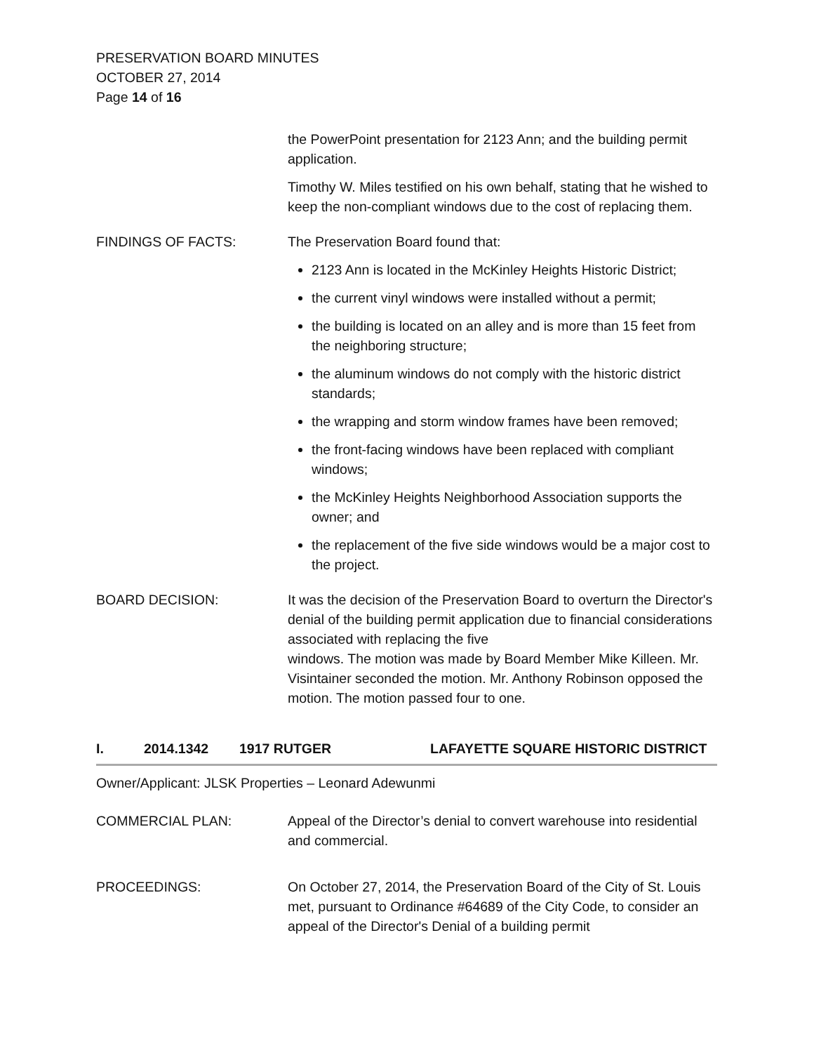PRESERVATION BOARD MINUTES
OCTOBER 27, 2014
Page 14 of 16
the PowerPoint presentation for 2123 Ann; and the building permit application.
Timothy W. Miles testified on his own behalf, stating that he wished to keep the non-compliant windows due to the cost of replacing them.
FINDINGS OF FACTS: The Preservation Board found that:
2123 Ann is located in the McKinley Heights Historic District;
the current vinyl windows were installed without a permit;
the building is located on an alley and is more than 15 feet from the neighboring structure;
the aluminum windows do not comply with the historic district standards;
the wrapping and storm window frames have been removed;
the front-facing windows have been replaced with compliant windows;
the McKinley Heights Neighborhood Association supports the owner; and
the replacement of the five side windows would be a major cost to the project.
BOARD DECISION: It was the decision of the Preservation Board to overturn the Director's denial of the building permit application due to financial considerations associated with replacing the five
windows. The motion was made by Board Member Mike Killeen. Mr. Visintainer seconded the motion. Mr. Anthony Robinson opposed the motion. The motion passed four to one.
I. 2014.1342 1917 RUTGER LAFAYETTE SQUARE HISTORIC DISTRICT
Owner/Applicant: JLSK Properties – Leonard Adewunmi
COMMERCIAL PLAN: Appeal of the Director’s denial to convert warehouse into residential and commercial.
PROCEEDINGS: On October 27, 2014, the Preservation Board of the City of St. Louis met, pursuant to Ordinance #64689 of the City Code, to consider an appeal of the Director's Denial of a building permit